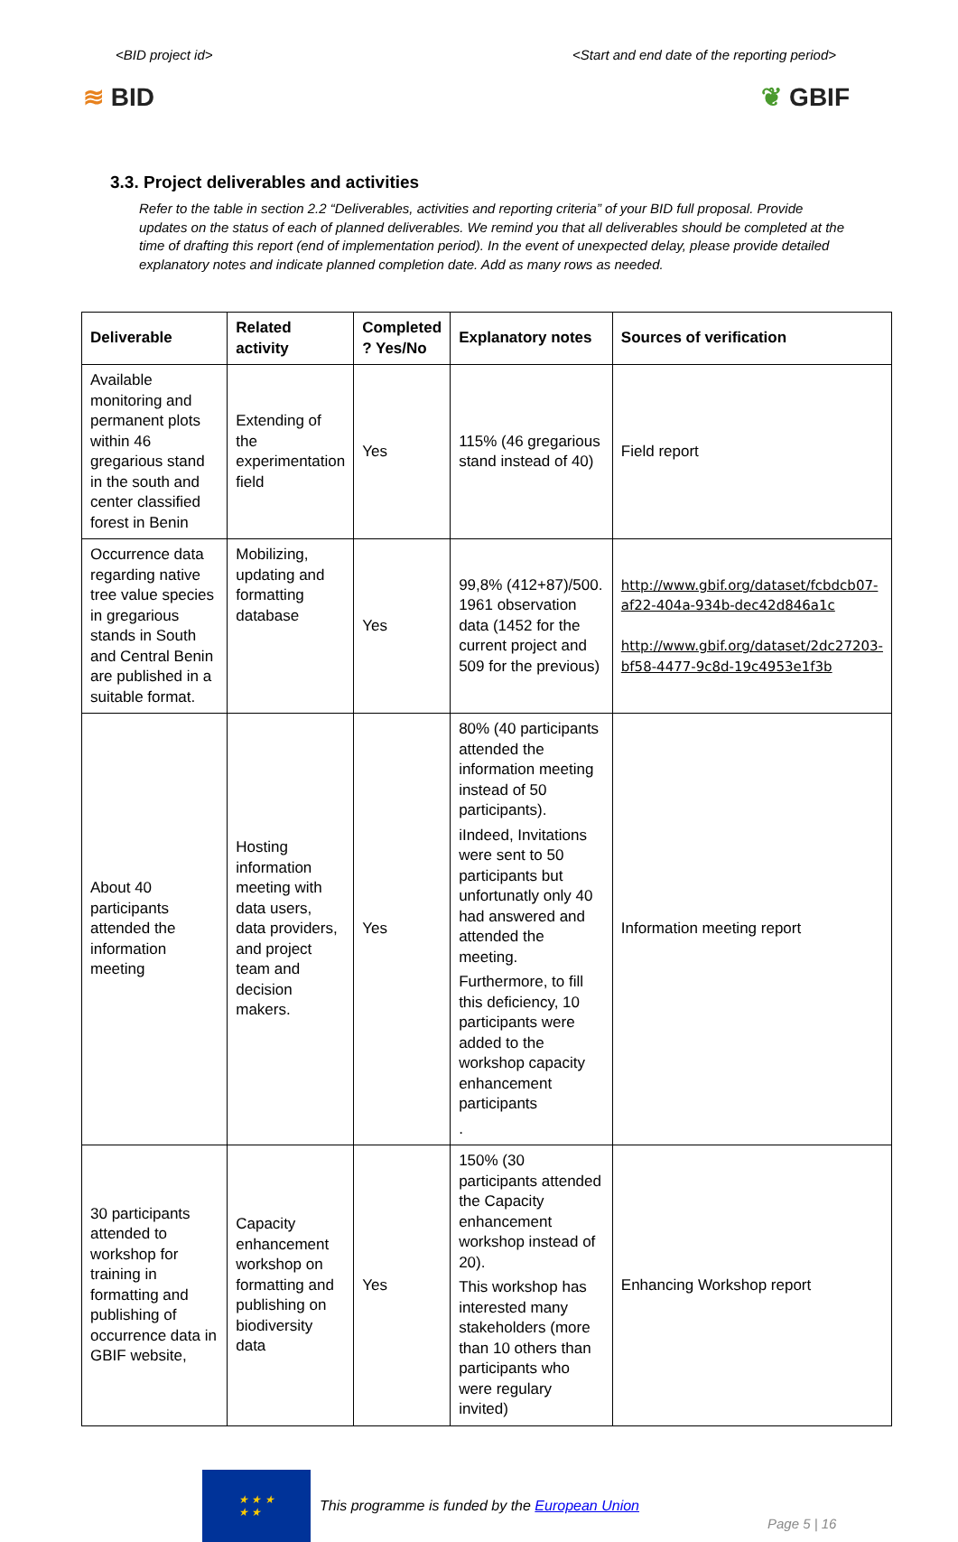<BID project id> <Start and end date of the reporting period>
≋ BID ❦ GBIF
3.3. Project deliverables and activities
Refer to the table in section 2.2 “Deliverables, activities and reporting criteria” of your BID full proposal. Provide updates on the status of each of planned deliverables. We remind you that all deliverables should be completed at the time of drafting this report (end of implementation period). In the event of unexpected delay, please provide detailed explanatory notes and indicate planned completion date. Add as many rows as needed.
| Deliverable | Related activity | Completed ? Yes/No | Explanatory notes | Sources of verification |
| --- | --- | --- | --- | --- |
| Available monitoring and permanent plots within 46 gregarious stand in the south and center classified forest in Benin | Extending of the experimentation field | Yes | 115% (46 gregarious stand instead of 40) | Field report |
| Occurrence data regarding native tree value species in gregarious stands in South and Central Benin are published in a suitable format. | Mobilizing, updating and formatting database | Yes | 99,8% (412+87)/500. 1961 observation data (1452 for the current project and 509 for the previous) | http://www.gbif.org/dataset/fcbdcb07-af22-404a-934b-dec42d846a1c http://www.gbif.org/dataset/2dc27203-bf58-4477-9c8d-19c4953e1f3b |
| About 40 participants attended the information meeting | Hosting information meeting with data users, data providers, and project team and decision makers. | Yes | 80% (40 participants attended the information meeting instead of 50 participants). iIndeed, Invitations were sent to 50 participants but unfortunatly only 40 had answered and attended the meeting. Furthermore, to fill this deficiency, 10 participants were added to the workshop capacity enhancement participants . | Information meeting report |
| 30 participants attended to workshop for training in formatting and publishing of occurrence data in GBIF website, | Capacity enhancement workshop on formatting and publishing on biodiversity data | Yes | 150% (30 participants attended the Capacity enhancement workshop instead of 20). This workshop has interested many stakeholders (more than 10 others than participants who were regulary invited) | Enhancing Workshop report |
★ ★ ★
★ ★
This programme is funded by the European Union
Page 5 | 16